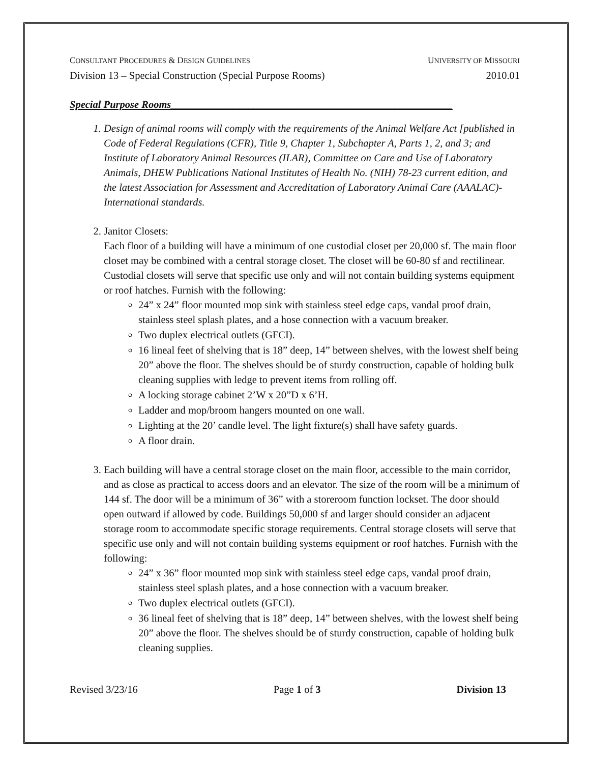CONSULTANT PROCEDURES & DESIGN GUIDELINES UNIVERSITY OF MISSOURI
Division 13 – Special Construction (Special Purpose Rooms) 2010.01
Special Purpose Rooms______________________________________________________
1. Design of animal rooms will comply with the requirements of the Animal Welfare Act [published in Code of Federal Regulations (CFR), Title 9, Chapter 1, Subchapter A, Parts 1, 2, and 3; and Institute of Laboratory Animal Resources (ILAR), Committee on Care and Use of Laboratory Animals, DHEW Publications National Institutes of Health No. (NIH) 78-23 current edition, and the latest Association for Assessment and Accreditation of Laboratory Animal Care (AAALAC)-International standards.
2. Janitor Closets:
Each floor of a building will have a minimum of one custodial closet per 20,000 sf. The main floor closet may be combined with a central storage closet. The closet will be 60-80 sf and rectilinear. Custodial closets will serve that specific use only and will not contain building systems equipment or roof hatches. Furnish with the following:
24” x 24” floor mounted mop sink with stainless steel edge caps, vandal proof drain, stainless steel splash plates, and a hose connection with a vacuum breaker.
Two duplex electrical outlets (GFCI).
16 lineal feet of shelving that is 18” deep, 14” between shelves, with the lowest shelf being 20” above the floor. The shelves should be of sturdy construction, capable of holding bulk cleaning supplies with ledge to prevent items from rolling off.
A locking storage cabinet 2’W x 20”D x 6’H.
Ladder and mop/broom hangers mounted on one wall.
Lighting at the 20’ candle level. The light fixture(s) shall have safety guards.
A floor drain.
3. Each building will have a central storage closet on the main floor, accessible to the main corridor, and as close as practical to access doors and an elevator. The size of the room will be a minimum of 144 sf. The door will be a minimum of 36” with a storeroom function lockset. The door should open outward if allowed by code. Buildings 50,000 sf and larger should consider an adjacent storage room to accommodate specific storage requirements. Central storage closets will serve that specific use only and will not contain building systems equipment or roof hatches. Furnish with the following:
24” x 36” floor mounted mop sink with stainless steel edge caps, vandal proof drain, stainless steel splash plates, and a hose connection with a vacuum breaker.
Two duplex electrical outlets (GFCI).
36 lineal feet of shelving that is 18” deep, 14” between shelves, with the lowest shelf being 20” above the floor. The shelves should be of sturdy construction, capable of holding bulk cleaning supplies.
Revised 3/23/16 Page 1 of 3 Division 13